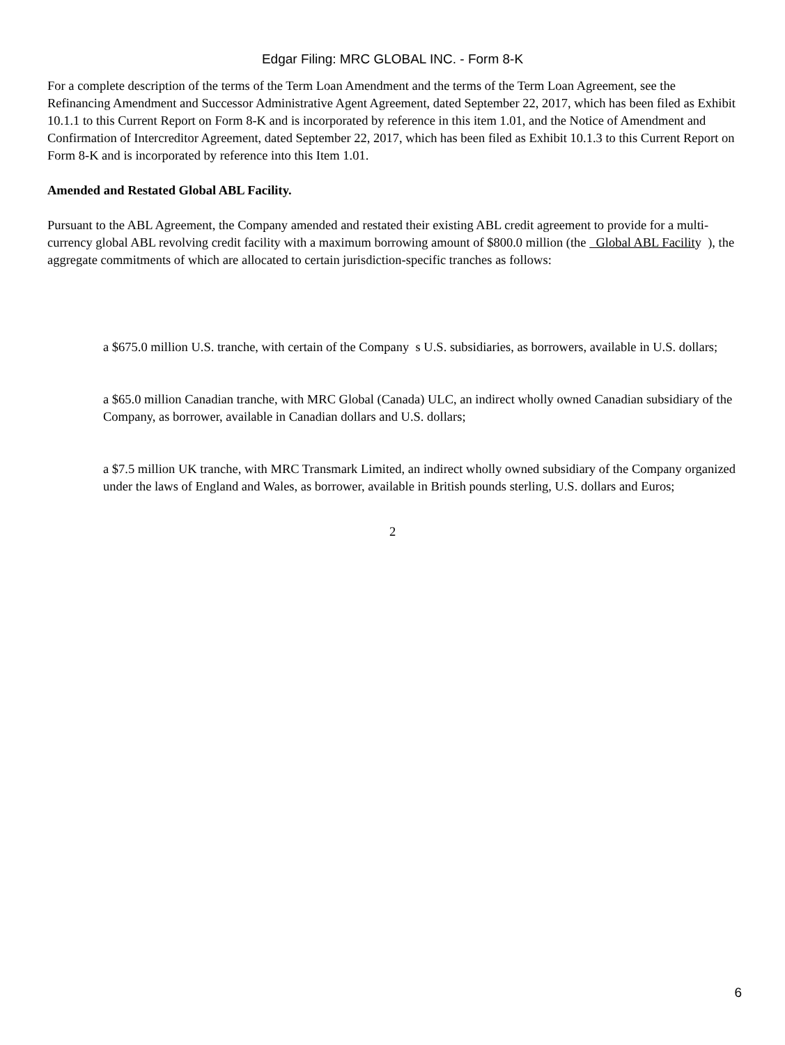Edgar Filing: MRC GLOBAL INC. - Form 8-K
For a complete description of the terms of the Term Loan Amendment and the terms of the Term Loan Agreement, see the Refinancing Amendment and Successor Administrative Agent Agreement, dated September 22, 2017, which has been filed as Exhibit 10.1.1 to this Current Report on Form 8-K and is incorporated by reference in this item 1.01, and the Notice of Amendment and Confirmation of Intercreditor Agreement, dated September 22, 2017, which has been filed as Exhibit 10.1.3 to this Current Report on Form 8-K and is incorporated by reference into this Item 1.01.
Amended and Restated Global ABL Facility.
Pursuant to the ABL Agreement, the Company amended and restated their existing ABL credit agreement to provide for a multi-currency global ABL revolving credit facility with a maximum borrowing amount of $800.0 million (the Global ABL Facility ), the aggregate commitments of which are allocated to certain jurisdiction-specific tranches as follows:
a $675.0 million U.S. tranche, with certain of the Company s U.S. subsidiaries, as borrowers, available in U.S. dollars;
a $65.0 million Canadian tranche, with MRC Global (Canada) ULC, an indirect wholly owned Canadian subsidiary of the Company, as borrower, available in Canadian dollars and U.S. dollars;
a $7.5 million UK tranche, with MRC Transmark Limited, an indirect wholly owned subsidiary of the Company organized under the laws of England and Wales, as borrower, available in British pounds sterling, U.S. dollars and Euros;
2
6